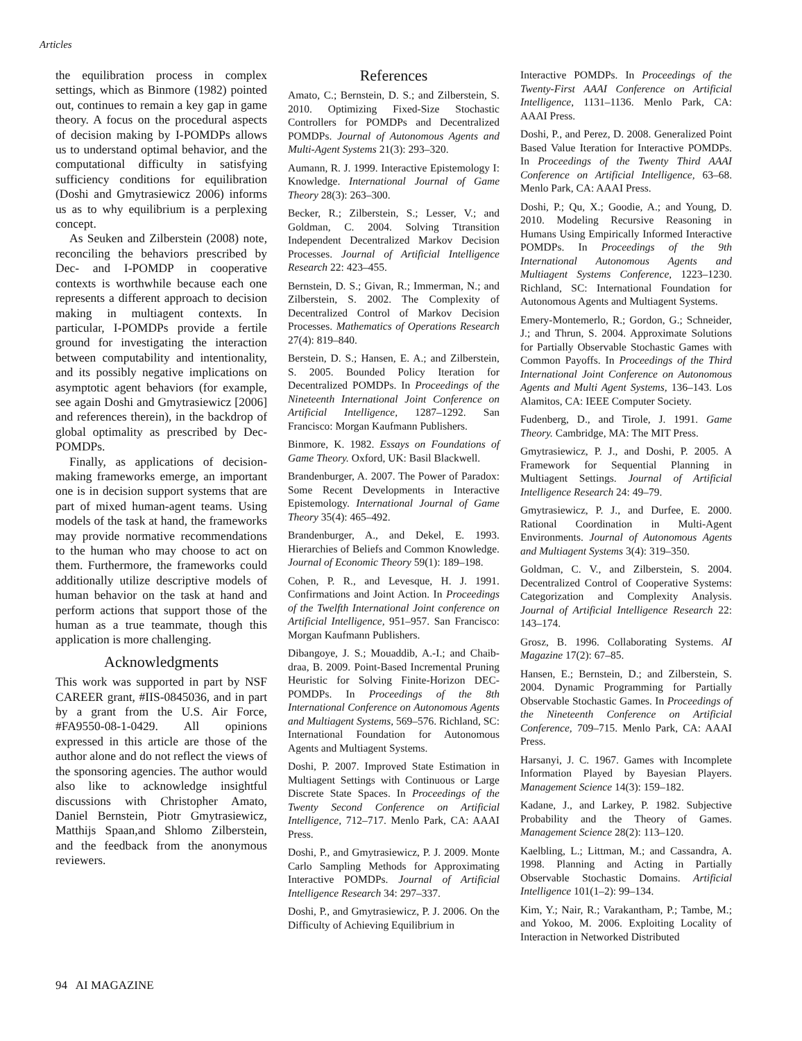Articles
the equilibration process in complex settings, which as Binmore (1982) pointed out, continues to remain a key gap in game theory. A focus on the procedural aspects of decision making by I-POMDPs allows us to understand optimal behavior, and the computational difficulty in satisfying sufficiency conditions for equilibration (Doshi and Gmytrasiewicz 2006) informs us as to why equilibrium is a perplexing concept.
As Seuken and Zilberstein (2008) note, reconciling the behaviors prescribed by Dec- and I-POMDP in cooperative contexts is worthwhile because each one represents a different approach to decision making in multiagent contexts. In particular, I-POMDPs provide a fertile ground for investigating the interaction between computability and intentionality, and its possibly negative implications on asymptotic agent behaviors (for example, see again Doshi and Gmytrasiewicz [2006] and references therein), in the backdrop of global optimality as prescribed by Dec-POMDPs.
Finally, as applications of decision-making frameworks emerge, an important one is in decision support systems that are part of mixed human-agent teams. Using models of the task at hand, the frameworks may provide normative recommendations to the human who may choose to act on them. Furthermore, the frameworks could additionally utilize descriptive models of human behavior on the task at hand and perform actions that support those of the human as a true teammate, though this application is more challenging.
Acknowledgments
This work was supported in part by NSF CAREER grant, #IIS-0845036, and in part by a grant from the U.S. Air Force, #FA9550-08-1-0429. All opinions expressed in this article are those of the author alone and do not reflect the views of the sponsoring agencies. The author would also like to acknowledge insightful discussions with Christopher Amato, Daniel Bernstein, Piotr Gmytrasiewicz, Matthijs Spaan,and Shlomo Zilberstein, and the feedback from the anonymous reviewers.
References
Amato, C.; Bernstein, D. S.; and Zilberstein, S. 2010. Optimizing Fixed-Size Stochastic Controllers for POMDPs and Decentralized POMDPs. Journal of Autonomous Agents and Multi-Agent Systems 21(3): 293–320.
Aumann, R. J. 1999. Interactive Epistemology I: Knowledge. International Journal of Game Theory 28(3): 263–300.
Becker, R.; Zilberstein, S.; Lesser, V.; and Goldman, C. 2004. Solving Ttransition Independent Decentralized Markov Decision Processes. Journal of Artificial Intelligence Research 22: 423–455.
Bernstein, D. S.; Givan, R.; Immerman, N.; and Zilberstein, S. 2002. The Complexity of Decentralized Control of Markov Decision Processes. Mathematics of Operations Research 27(4): 819–840.
Berstein, D. S.; Hansen, E. A.; and Zilberstein, S. 2005. Bounded Policy Iteration for Decentralized POMDPs. In Proceedings of the Nineteenth International Joint Conference on Artificial Intelligence, 1287–1292. San Francisco: Morgan Kaufmann Publishers.
Binmore, K. 1982. Essays on Foundations of Game Theory. Oxford, UK: Basil Blackwell.
Brandenburger, A. 2007. The Power of Paradox: Some Recent Developments in Interactive Epistemology. International Journal of Game Theory 35(4): 465–492.
Brandenburger, A., and Dekel, E. 1993. Hierarchies of Beliefs and Common Knowledge. Journal of Economic Theory 59(1): 189–198.
Cohen, P. R., and Levesque, H. J. 1991. Confirmations and Joint Action. In Proceedings of the Twelfth International Joint conference on Artificial Intelligence, 951–957. San Francisco: Morgan Kaufmann Publishers.
Dibangoye, J. S.; Mouaddib, A.-I.; and Chaib-draa, B. 2009. Point-Based Incremental Pruning Heuristic for Solving Finite-Horizon DEC-POMDPs. In Proceedings of the 8th International Conference on Autonomous Agents and Multiagent Systems, 569–576. Richland, SC: International Foundation for Autonomous Agents and Multiagent Systems.
Doshi, P. 2007. Improved State Estimation in Multiagent Settings with Continuous or Large Discrete State Spaces. In Proceedings of the Twenty Second Conference on Artificial Intelligence, 712–717. Menlo Park, CA: AAAI Press.
Doshi, P., and Gmytrasiewicz, P. J. 2009. Monte Carlo Sampling Methods for Approximating Interactive POMDPs. Journal of Artificial Intelligence Research 34: 297–337.
Doshi, P., and Gmytrasiewicz, P. J. 2006. On the Difficulty of Achieving Equilibrium in
Interactive POMDPs. In Proceedings of the Twenty-First AAAI Conference on Artificial Intelligence, 1131–1136. Menlo Park, CA: AAAI Press.
Doshi, P., and Perez, D. 2008. Generalized Point Based Value Iteration for Interactive POMDPs. In Proceedings of the Twenty Third AAAI Conference on Artificial Intelligence, 63–68. Menlo Park, CA: AAAI Press.
Doshi, P.; Qu, X.; Goodie, A.; and Young, D. 2010. Modeling Recursive Reasoning in Humans Using Empirically Informed Interactive POMDPs. In Proceedings of the 9th International Autonomous Agents and Multiagent Systems Conference, 1223–1230. Richland, SC: International Foundation for Autonomous Agents and Multiagent Systems.
Emery-Montemerlo, R.; Gordon, G.; Schneider, J.; and Thrun, S. 2004. Approximate Solutions for Partially Observable Stochastic Games with Common Payoffs. In Proceedings of the Third International Joint Conference on Autonomous Agents and Multi Agent Systems, 136–143. Los Alamitos, CA: IEEE Computer Society.
Fudenberg, D., and Tirole, J. 1991. Game Theory. Cambridge, MA: The MIT Press.
Gmytrasiewicz, P. J., and Doshi, P. 2005. A Framework for Sequential Planning in Multiagent Settings. Journal of Artificial Intelligence Research 24: 49–79.
Gmytrasiewicz, P. J., and Durfee, E. 2000. Rational Coordination in Multi-Agent Environments. Journal of Autonomous Agents and Multiagent Systems 3(4): 319–350.
Goldman, C. V., and Zilberstein, S. 2004. Decentralized Control of Cooperative Systems: Categorization and Complexity Analysis. Journal of Artificial Intelligence Research 22: 143–174.
Grosz, B. 1996. Collaborating Systems. AI Magazine 17(2): 67–85.
Hansen, E.; Bernstein, D.; and Zilberstein, S. 2004. Dynamic Programming for Partially Observable Stochastic Games. In Proceedings of the Nineteenth Conference on Artificial Conference, 709–715. Menlo Park, CA: AAAI Press.
Harsanyi, J. C. 1967. Games with Incomplete Information Played by Bayesian Players. Management Science 14(3): 159–182.
Kadane, J., and Larkey, P. 1982. Subjective Probability and the Theory of Games. Management Science 28(2): 113–120.
Kaelbling, L.; Littman, M.; and Cassandra, A. 1998. Planning and Acting in Partially Observable Stochastic Domains. Artificial Intelligence 101(1–2): 99–134.
Kim, Y.; Nair, R.; Varakantham, P.; Tambe, M.; and Yokoo, M. 2006. Exploiting Locality of Interaction in Networked Distributed
94 AI MAGAZINE